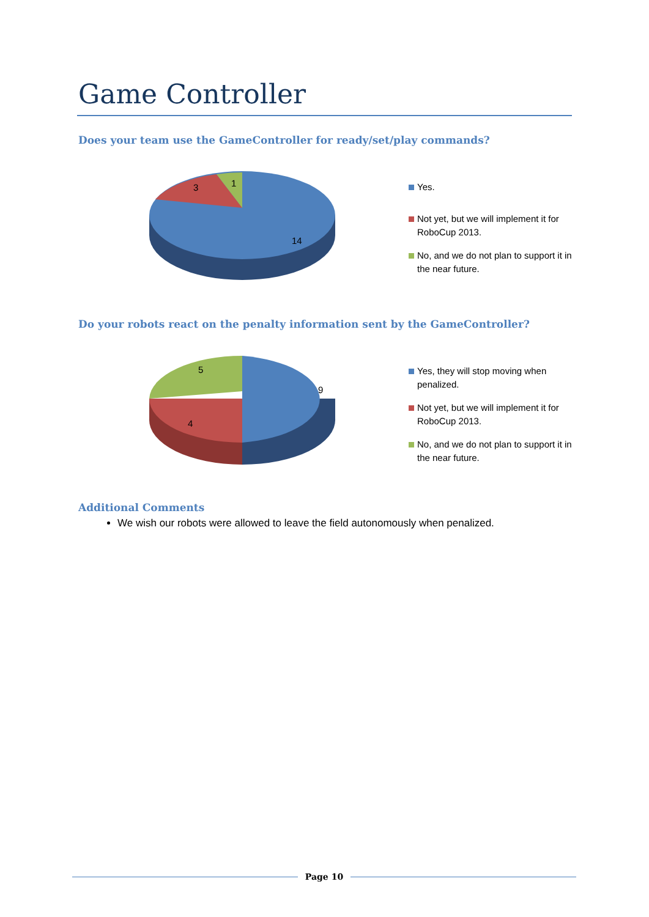Game Controller
Does your team use the GameController for ready/set/play commands?
14
3
1
Yes.
Not yet, but we will implement it for RoboCup 2013.
No, and we do not plan to support it in the near future.
Do your robots react on the penalty information sent by the GameController?
9
4
5
Yes, they will stop moving when penalized.
Not yet, but we will implement it for RoboCup 2013.
No, and we do not plan to support it in the near future.
Additional Comments
We wish our robots were allowed to leave the field autonomously when penalized.
Page 10